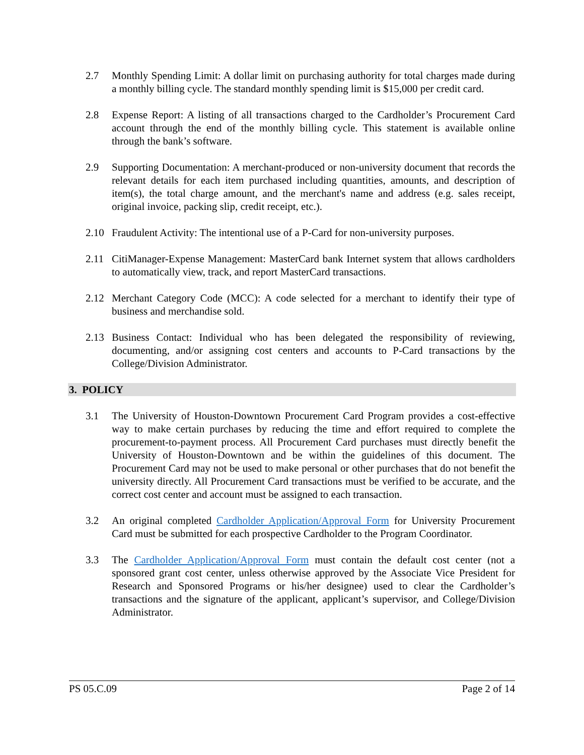2.7 Monthly Spending Limit: A dollar limit on purchasing authority for total charges made during a monthly billing cycle. The standard monthly spending limit is $15,000 per credit card.
2.8 Expense Report: A listing of all transactions charged to the Cardholder’s Procurement Card account through the end of the monthly billing cycle. This statement is available online through the bank’s software.
2.9 Supporting Documentation: A merchant-produced or non-university document that records the relevant details for each item purchased including quantities, amounts, and description of item(s), the total charge amount, and the merchant's name and address (e.g. sales receipt, original invoice, packing slip, credit receipt, etc.).
2.10 Fraudulent Activity: The intentional use of a P-Card for non-university purposes.
2.11 CitiManager-Expense Management: MasterCard bank Internet system that allows cardholders to automatically view, track, and report MasterCard transactions.
2.12 Merchant Category Code (MCC): A code selected for a merchant to identify their type of business and merchandise sold.
2.13 Business Contact: Individual who has been delegated the responsibility of reviewing, documenting, and/or assigning cost centers and accounts to P-Card transactions by the College/Division Administrator.
3. POLICY
3.1 The University of Houston-Downtown Procurement Card Program provides a cost-effective way to make certain purchases by reducing the time and effort required to complete the procurement-to-payment process. All Procurement Card purchases must directly benefit the University of Houston-Downtown and be within the guidelines of this document. The Procurement Card may not be used to make personal or other purchases that do not benefit the university directly. All Procurement Card transactions must be verified to be accurate, and the correct cost center and account must be assigned to each transaction.
3.2 An original completed Cardholder Application/Approval Form for University Procurement Card must be submitted for each prospective Cardholder to the Program Coordinator.
3.3 The Cardholder Application/Approval Form must contain the default cost center (not a sponsored grant cost center, unless otherwise approved by the Associate Vice President for Research and Sponsored Programs or his/her designee) used to clear the Cardholder’s transactions and the signature of the applicant, applicant’s supervisor, and College/Division Administrator.
PS 05.C.09 Page 2 of 14